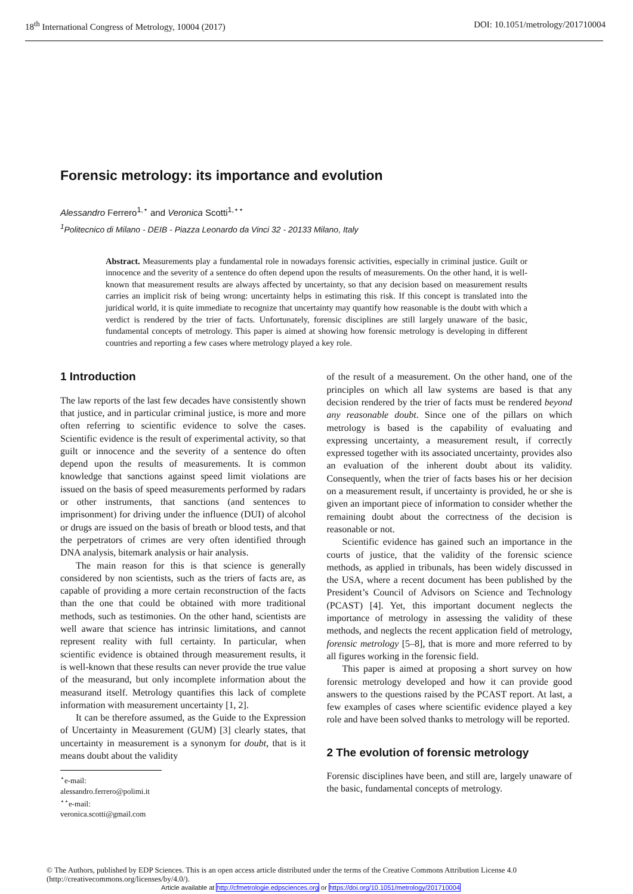18<sup>th</sup> International Congress of Metrology, 10004 (2017) DOI: 10.1051/metrology/201710004
Forensic metrology: its importance and evolution
Alessandro Ferrero<sup>1,⋆</sup> and Veronica Scotti<sup>1,⋆⋆</sup>
<sup>1</sup> Politecnico di Milano - DEIB - Piazza Leonardo da Vinci 32 - 20133 Milano, Italy
Abstract. Measurements play a fundamental role in nowadays forensic activities, especially in criminal justice. Guilt or innocence and the severity of a sentence do often depend upon the results of measurements. On the other hand, it is well-known that measurement results are always affected by uncertainty, so that any decision based on measurement results carries an implicit risk of being wrong: uncertainty helps in estimating this risk. If this concept is translated into the juridical world, it is quite immediate to recognize that uncertainty may quantify how reasonable is the doubt with which a verdict is rendered by the trier of facts. Unfortunately, forensic disciplines are still largely unaware of the basic, fundamental concepts of metrology. This paper is aimed at showing how forensic metrology is developing in different countries and reporting a few cases where metrology played a key role.
1 Introduction
The law reports of the last few decades have consistently shown that justice, and in particular criminal justice, is more and more often referring to scientific evidence to solve the cases. Scientific evidence is the result of experimental activity, so that guilt or innocence and the severity of a sentence do often depend upon the results of measurements. It is common knowledge that sanctions against speed limit violations are issued on the basis of speed measurements performed by radars or other instruments, that sanctions (and sentences to imprisonment) for driving under the influence (DUI) of alcohol or drugs are issued on the basis of breath or blood tests, and that the perpetrators of crimes are very often identified through DNA analysis, bitemark analysis or hair analysis.
The main reason for this is that science is generally considered by non scientists, such as the triers of facts are, as capable of providing a more certain reconstruction of the facts than the one that could be obtained with more traditional methods, such as testimonies. On the other hand, scientists are well aware that science has intrinsic limitations, and cannot represent reality with full certainty. In particular, when scientific evidence is obtained through measurement results, it is well-known that these results can never provide the true value of the measurand, but only incomplete information about the measurand itself. Metrology quantifies this lack of complete information with measurement uncertainty [1, 2].
It can be therefore assumed, as the Guide to the Expression of Uncertainty in Measurement (GUM) [3] clearly states, that uncertainty in measurement is a synonym for doubt, that is it means doubt about the validity
<sup>⋆</sup>e-mail: alessandro.ferrero@polimi.it
<sup>⋆⋆</sup>e-mail: veronica.scotti@gmail.com
of the result of a measurement. On the other hand, one of the principles on which all law systems are based is that any decision rendered by the trier of facts must be rendered beyond any reasonable doubt. Since one of the pillars on which metrology is based is the capability of evaluating and expressing uncertainty, a measurement result, if correctly expressed together with its associated uncertainty, provides also an evaluation of the inherent doubt about its validity. Consequently, when the trier of facts bases his or her decision on a measurement result, if uncertainty is provided, he or she is given an important piece of information to consider whether the remaining doubt about the correctness of the decision is reasonable or not.
Scientific evidence has gained such an importance in the courts of justice, that the validity of the forensic science methods, as applied in tribunals, has been widely discussed in the USA, where a recent document has been published by the President’s Council of Advisors on Science and Technology (PCAST) [4]. Yet, this important document neglects the importance of metrology in assessing the validity of these methods, and neglects the recent application field of metrology, forensic metrology [5–8], that is more and more referred to by all figures working in the forensic field.
This paper is aimed at proposing a short survey on how forensic metrology developed and how it can provide good answers to the questions raised by the PCAST report. At last, a few examples of cases where scientific evidence played a key role and have been solved thanks to metrology will be reported.
2 The evolution of forensic metrology
Forensic disciplines have been, and still are, largely unaware of the basic, fundamental concepts of metrology.
© The Authors, published by EDP Sciences. This is an open access article distributed under the terms of the Creative Commons Attribution License 4.0 (http://creativecommons.org/licenses/by/4.0/).
Article available at http://cfmetrologie.edpsciences.org or https://doi.org/10.1051/metrology/201710004